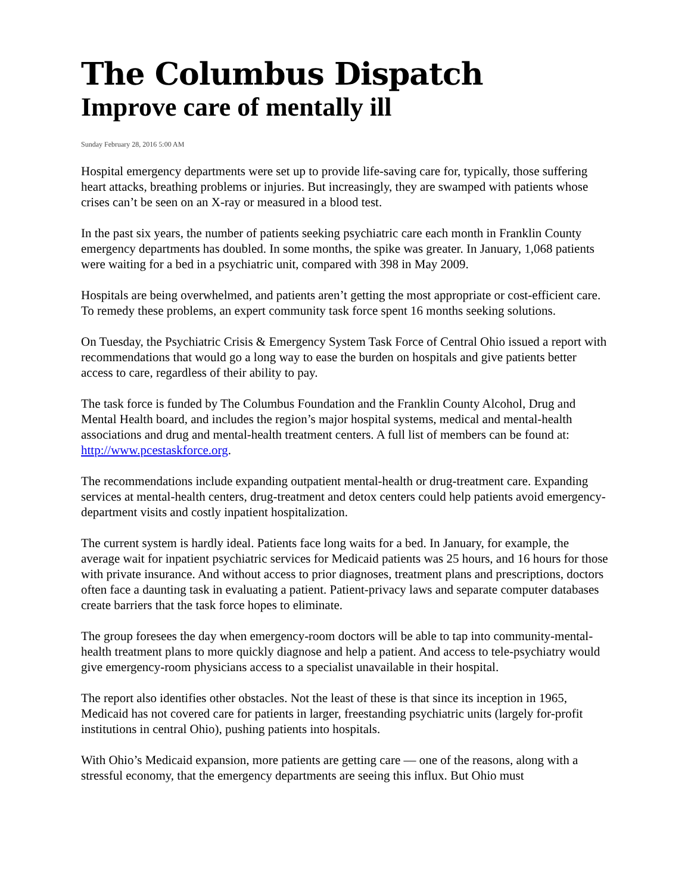The Columbus Dispatch
Improve care of mentally ill
Sunday February 28, 2016 5:00 AM
Hospital emergency departments were set up to provide life-saving care for, typically, those suffering heart attacks, breathing problems or injuries. But increasingly, they are swamped with patients whose crises can’t be seen on an X-ray or measured in a blood test.
In the past six years, the number of patients seeking psychiatric care each month in Franklin County emergency departments has doubled. In some months, the spike was greater. In January, 1,068 patients were waiting for a bed in a psychiatric unit, compared with 398 in May 2009.
Hospitals are being overwhelmed, and patients aren’t getting the most appropriate or cost-efficient care. To remedy these problems, an expert community task force spent 16 months seeking solutions.
On Tuesday, the Psychiatric Crisis & Emergency System Task Force of Central Ohio issued a report with recommendations that would go a long way to ease the burden on hospitals and give patients better access to care, regardless of their ability to pay.
The task force is funded by The Columbus Foundation and the Franklin County Alcohol, Drug and Mental Health board, and includes the region’s major hospital systems, medical and mental-health associations and drug and mental-health treatment centers. A full list of members can be found at: http://www.pcestaskforce.org.
The recommendations include expanding outpatient mental-health or drug-treatment care. Expanding services at mental-health centers, drug-treatment and detox centers could help patients avoid emergency-department visits and costly inpatient hospitalization.
The current system is hardly ideal. Patients face long waits for a bed. In January, for example, the average wait for inpatient psychiatric services for Medicaid patients was 25 hours, and 16 hours for those with private insurance. And without access to prior diagnoses, treatment plans and prescriptions, doctors often face a daunting task in evaluating a patient. Patient-privacy laws and separate computer databases create barriers that the task force hopes to eliminate.
The group foresees the day when emergency-room doctors will be able to tap into community-mental-health treatment plans to more quickly diagnose and help a patient. And access to tele-psychiatry would give emergency-room physicians access to a specialist unavailable in their hospital.
The report also identifies other obstacles. Not the least of these is that since its inception in 1965, Medicaid has not covered care for patients in larger, freestanding psychiatric units (largely for-profit institutions in central Ohio), pushing patients into hospitals.
With Ohio’s Medicaid expansion, more patients are getting care — one of the reasons, along with a stressful economy, that the emergency departments are seeing this influx. But Ohio must